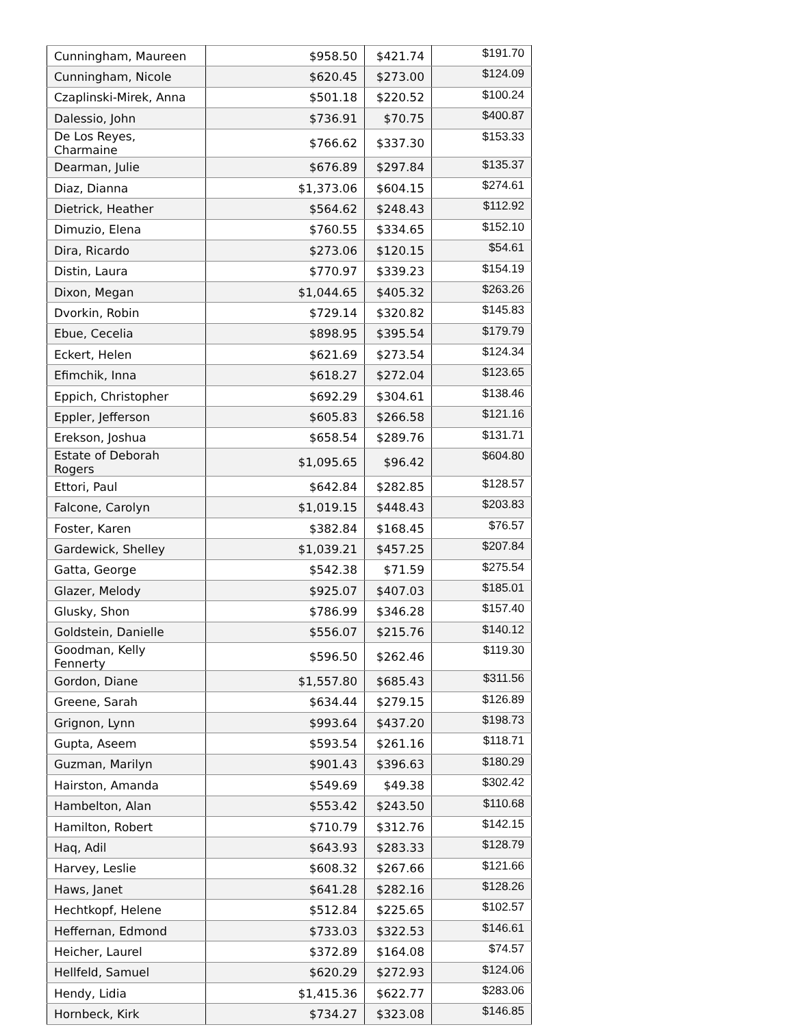| Cunningham, Maureen | $958.50 | $421.74 | $191.70 |
| Cunningham, Nicole | $620.45 | $273.00 | $124.09 |
| Czaplinski-Mirek, Anna | $501.18 | $220.52 | $100.24 |
| Dalessio, John | $736.91 | $70.75 | $400.87 |
| De Los Reyes, Charmaine | $766.62 | $337.30 | $153.33 |
| Dearman, Julie | $676.89 | $297.84 | $135.37 |
| Diaz, Dianna | $1,373.06 | $604.15 | $274.61 |
| Dietrick, Heather | $564.62 | $248.43 | $112.92 |
| Dimuzio, Elena | $760.55 | $334.65 | $152.10 |
| Dira, Ricardo | $273.06 | $120.15 | $54.61 |
| Distin, Laura | $770.97 | $339.23 | $154.19 |
| Dixon, Megan | $1,044.65 | $405.32 | $263.26 |
| Dvorkin, Robin | $729.14 | $320.82 | $145.83 |
| Ebue, Cecelia | $898.95 | $395.54 | $179.79 |
| Eckert, Helen | $621.69 | $273.54 | $124.34 |
| Efimchik, Inna | $618.27 | $272.04 | $123.65 |
| Eppich, Christopher | $692.29 | $304.61 | $138.46 |
| Eppler, Jefferson | $605.83 | $266.58 | $121.16 |
| Erekson, Joshua | $658.54 | $289.76 | $131.71 |
| Estate of Deborah Rogers | $1,095.65 | $96.42 | $604.80 |
| Ettori, Paul | $642.84 | $282.85 | $128.57 |
| Falcone, Carolyn | $1,019.15 | $448.43 | $203.83 |
| Foster, Karen | $382.84 | $168.45 | $76.57 |
| Gardewick, Shelley | $1,039.21 | $457.25 | $207.84 |
| Gatta, George | $542.38 | $71.59 | $275.54 |
| Glazer, Melody | $925.07 | $407.03 | $185.01 |
| Glusky, Shon | $786.99 | $346.28 | $157.40 |
| Goldstein, Danielle | $556.07 | $215.76 | $140.12 |
| Goodman, Kelly Fennerty | $596.50 | $262.46 | $119.30 |
| Gordon, Diane | $1,557.80 | $685.43 | $311.56 |
| Greene, Sarah | $634.44 | $279.15 | $126.89 |
| Grignon, Lynn | $993.64 | $437.20 | $198.73 |
| Gupta, Aseem | $593.54 | $261.16 | $118.71 |
| Guzman, Marilyn | $901.43 | $396.63 | $180.29 |
| Hairston, Amanda | $549.69 | $49.38 | $302.42 |
| Hambelton, Alan | $553.42 | $243.50 | $110.68 |
| Hamilton, Robert | $710.79 | $312.76 | $142.15 |
| Haq, Adil | $643.93 | $283.33 | $128.79 |
| Harvey, Leslie | $608.32 | $267.66 | $121.66 |
| Haws, Janet | $641.28 | $282.16 | $128.26 |
| Hechtkopf, Helene | $512.84 | $225.65 | $102.57 |
| Heffernan, Edmond | $733.03 | $322.53 | $146.61 |
| Heicher, Laurel | $372.89 | $164.08 | $74.57 |
| Hellfeld, Samuel | $620.29 | $272.93 | $124.06 |
| Hendy, Lidia | $1,415.36 | $622.77 | $283.06 |
| Hornbeck, Kirk | $734.27 | $323.08 | $146.85 |